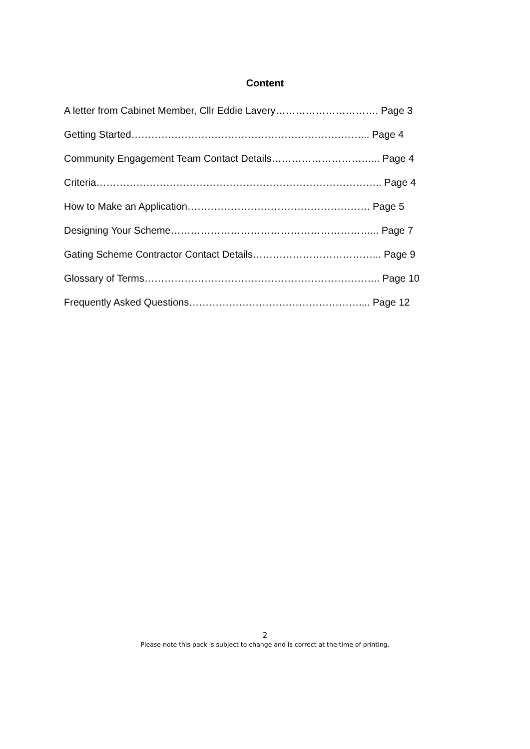Content
A letter from Cabinet Member, Cllr Eddie Lavery…………………………. Page 3
Getting Started……………………………………………………………... Page 4
Community Engagement Team Contact Details…………………………... Page 4
Criteria………………………………………………………………………….. Page 4
How to Make an Application………………………………………………. Page 5
Designing Your Scheme……………………………………………………... Page 7
Gating Scheme Contractor Contact Details………………………………... Page 9
Glossary of Terms…………………………………………………………….. Page 10
Frequently Asked Questions…………………………………………….... Page 12
2
Please note this pack is subject to change and is correct at the time of printing.